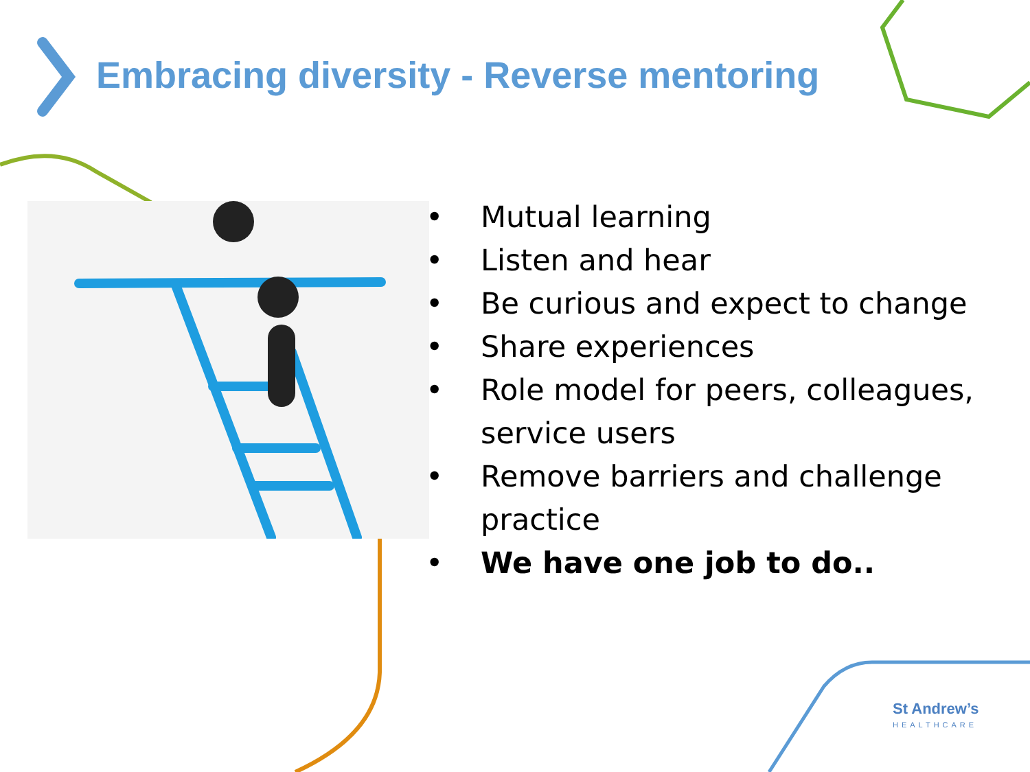Embracing diversity - Reverse mentoring
• Mutual learning
• Listen and hear
• Be curious and expect to change
• Share experiences
• Role model for peers, colleagues, service users
• Remove barriers and challenge practice
• We have one job to do..
St Andrew’s
HEALTHCARE